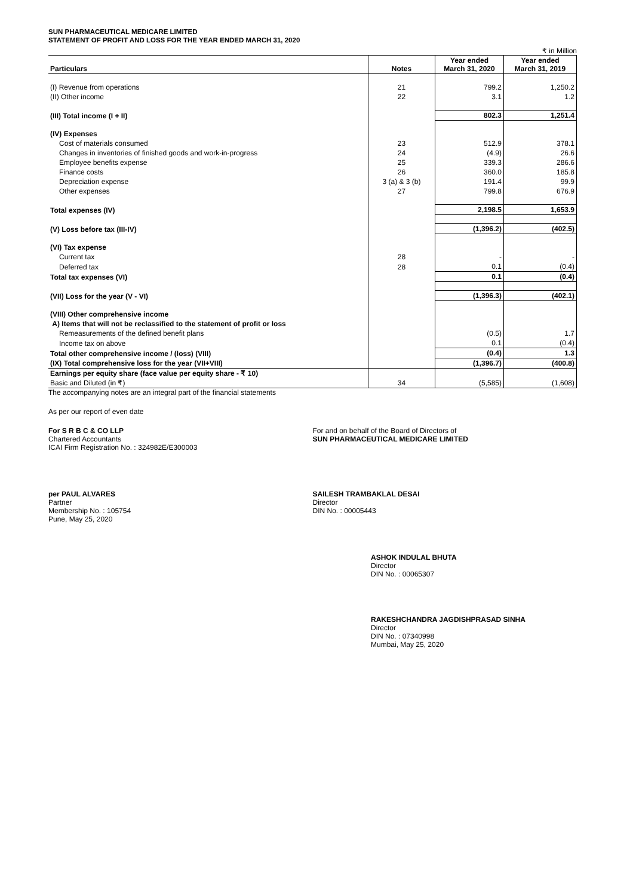SUN PHARMACEUTICAL MEDICARE LIMITED
STATEMENT OF PROFIT AND LOSS FOR THE YEAR ENDED MARCH 31, 2020
₹ in Million
| Particulars | Notes | Year ended March 31, 2020 | Year ended March 31, 2019 |
| --- | --- | --- | --- |
| (I) Revenue from operations | 21 | 799.2 | 1,250.2 |
| (II) Other income | 22 | 3.1 | 1.2 |
| (III) Total income (I + II) | | 802.3 | 1,251.4 |
| (IV) Expenses | | | |
| Cost of materials consumed | 23 | 512.9 | 378.1 |
| Changes in inventories of finished goods and work-in-progress | 24 | (4.9) | 26.6 |
| Employee benefits expense | 25 | 339.3 | 286.6 |
| Finance costs | 26 | 360.0 | 185.8 |
| Depreciation expense | 3 (a) & 3 (b) | 191.4 | 99.9 |
| Other expenses | 27 | 799.8 | 676.9 |
| Total expenses (IV) | | 2,198.5 | 1,653.9 |
| (V) Loss before tax (III-IV) | | (1,396.2) | (402.5) |
| (VI) Tax expense | | | |
| Current tax | 28 | - | - |
| Deferred tax | 28 | 0.1 | (0.4) |
| Total tax expenses (VI) | | 0.1 | (0.4) |
| (VII) Loss for the year (V - VI) | | (1,396.3) | (402.1) |
| (VIII) Other comprehensive income | | | |
| A) Items that will not be reclassified to the statement of profit or loss | | | |
| Remeasurements of the defined benefit plans | | (0.5) | 1.7 |
| Income tax on above | | 0.1 | (0.4) |
| Total other comprehensive income / (loss) (VIII) | | (0.4) | 1.3 |
| (IX) Total comprehensive loss for the year (VII+VIII) | | (1,396.7) | (400.8) |
| Earnings per equity share (face value per equity share - ₹ 10) | | | |
| Basic and Diluted (in ₹) | 34 | (5,585) | (1,608) |
The accompanying notes are an integral part of the financial statements
As per our report of even date
For S R B C & CO LLP
Chartered Accountants
ICAI Firm Registration No. : 324982E/E300003
For and on behalf of the Board of Directors of
SUN PHARMACEUTICAL MEDICARE LIMITED
per PAUL ALVARES
Partner
Membership No. : 105754
Pune, May 25, 2020
SAILESH TRAMBAKLAL DESAI
Director
DIN No. : 00005443
ASHOK INDULAL BHUTA
Director
DIN No. : 00065307
RAKESHCHANDRA JAGDISHPRASAD SINHA
Director
DIN No. : 07340998
Mumbai, May 25, 2020